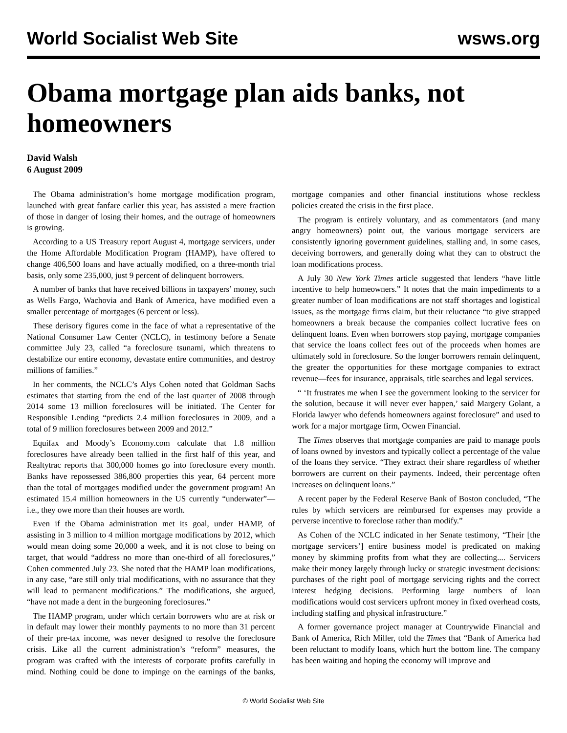World Socialist Web Site wsws.org
Obama mortgage plan aids banks, not homeowners
David Walsh
6 August 2009
The Obama administration’s home mortgage modification program, launched with great fanfare earlier this year, has assisted a mere fraction of those in danger of losing their homes, and the outrage of homeowners is growing.
According to a US Treasury report August 4, mortgage servicers, under the Home Affordable Modification Program (HAMP), have offered to change 406,500 loans and have actually modified, on a three-month trial basis, only some 235,000, just 9 percent of delinquent borrowers.
A number of banks that have received billions in taxpayers’ money, such as Wells Fargo, Wachovia and Bank of America, have modified even a smaller percentage of mortgages (6 percent or less).
These derisory figures come in the face of what a representative of the National Consumer Law Center (NCLC), in testimony before a Senate committee July 23, called “a foreclosure tsunami, which threatens to destabilize our entire economy, devastate entire communities, and destroy millions of families.”
In her comments, the NCLC’s Alys Cohen noted that Goldman Sachs estimates that starting from the end of the last quarter of 2008 through 2014 some 13 million foreclosures will be initiated. The Center for Responsible Lending “predicts 2.4 million foreclosures in 2009, and a total of 9 million foreclosures between 2009 and 2012.”
Equifax and Moody’s Economy.com calculate that 1.8 million foreclosures have already been tallied in the first half of this year, and Realtytrac reports that 300,000 homes go into foreclosure every month. Banks have repossessed 386,800 properties this year, 64 percent more than the total of mortgages modified under the government program! An estimated 15.4 million homeowners in the US currently “underwater”—i.e., they owe more than their houses are worth.
Even if the Obama administration met its goal, under HAMP, of assisting in 3 million to 4 million mortgage modifications by 2012, which would mean doing some 20,000 a week, and it is not close to being on target, that would “address no more than one-third of all foreclosures,” Cohen commented July 23. She noted that the HAMP loan modifications, in any case, “are still only trial modifications, with no assurance that they will lead to permanent modifications.” The modifications, she argued, “have not made a dent in the burgeoning foreclosures.”
The HAMP program, under which certain borrowers who are at risk or in default may lower their monthly payments to no more than 31 percent of their pre-tax income, was never designed to resolve the foreclosure crisis. Like all the current administration’s “reform” measures, the program was crafted with the interests of corporate profits carefully in mind. Nothing could be done to impinge on the earnings of the banks, mortgage companies and other financial institutions whose reckless policies created the crisis in the first place.
The program is entirely voluntary, and as commentators (and many angry homeowners) point out, the various mortgage servicers are consistently ignoring government guidelines, stalling and, in some cases, deceiving borrowers, and generally doing what they can to obstruct the loan modifications process.
A July 30 New York Times article suggested that lenders “have little incentive to help homeowners.” It notes that the main impediments to a greater number of loan modifications are not staff shortages and logistical issues, as the mortgage firms claim, but their reluctance “to give strapped homeowners a break because the companies collect lucrative fees on delinquent loans. Even when borrowers stop paying, mortgage companies that service the loans collect fees out of the proceeds when homes are ultimately sold in foreclosure. So the longer borrowers remain delinquent, the greater the opportunities for these mortgage companies to extract revenue—fees for insurance, appraisals, title searches and legal services.
“ ‘It frustrates me when I see the government looking to the servicer for the solution, because it will never ever happen,’ said Margery Golant, a Florida lawyer who defends homeowners against foreclosure” and used to work for a major mortgage firm, Ocwen Financial.
The Times observes that mortgage companies are paid to manage pools of loans owned by investors and typically collect a percentage of the value of the loans they service. “They extract their share regardless of whether borrowers are current on their payments. Indeed, their percentage often increases on delinquent loans.”
A recent paper by the Federal Reserve Bank of Boston concluded, “The rules by which servicers are reimbursed for expenses may provide a perverse incentive to foreclose rather than modify.”
As Cohen of the NCLC indicated in her Senate testimony, “Their [the mortgage servicers’] entire business model is predicated on making money by skimming profits from what they are collecting.... Servicers make their money largely through lucky or strategic investment decisions: purchases of the right pool of mortgage servicing rights and the correct interest hedging decisions. Performing large numbers of loan modifications would cost servicers upfront money in fixed overhead costs, including staffing and physical infrastructure.”
A former governance project manager at Countrywide Financial and Bank of America, Rich Miller, told the Times that “Bank of America had been reluctant to modify loans, which hurt the bottom line. The company has been waiting and hoping the economy will improve and
© World Socialist Web Site